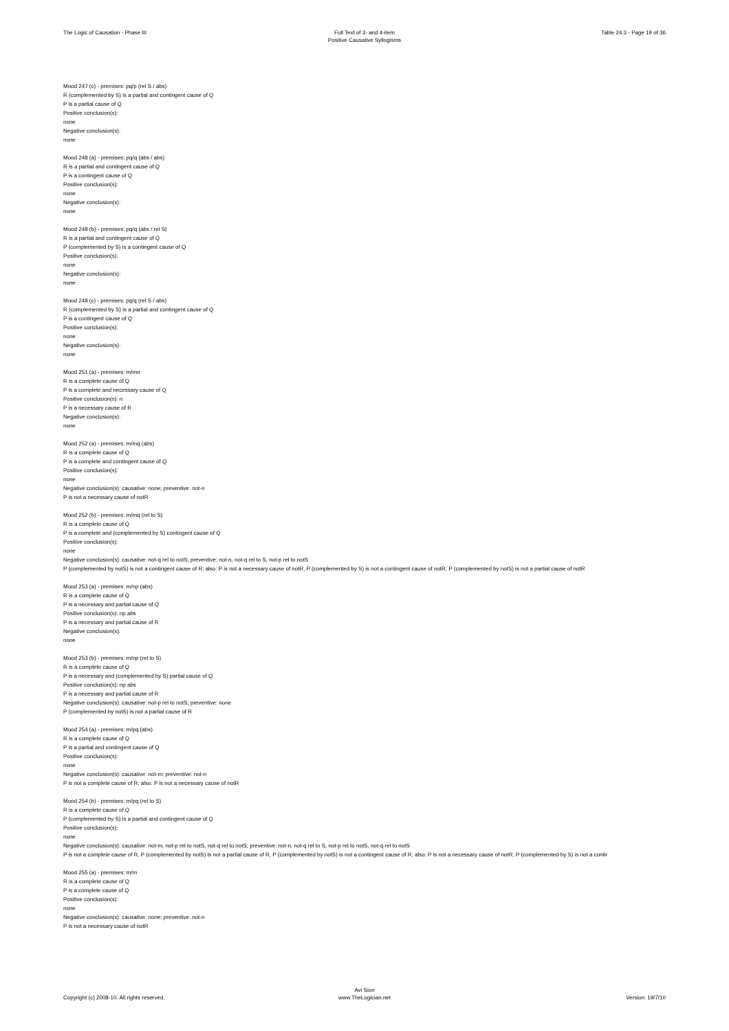The Logic of Causation - Phase III
Full Text of 3- and 4-item
Positive Causative Syllogisms
Table 24.3 - Page 19 of 36
Mood 247 (c) - premises: pq/p (rel S / abs)
R (complemented by S) is a partial and contingent cause of Q
P is a partial cause of Q
Positive conclusion(s):
none
Negative conclusion(s):
none
Mood 248 (a) - premises: pq/q (abs / abs)
R is a partial and contingent cause of Q
P is a contingent cause of Q
Positive conclusion(s):
none
Negative conclusion(s):
none
Mood 248 (b) - premises: pq/q (abs / rel S)
R is a partial and contingent cause of Q
P (complemented by S) is a contingent cause of Q
Positive conclusion(s):
none
Negative conclusion(s):
none
Mood 248 (c) - premises: pq/q (rel S / abs)
R (complemented by S) is a partial and contingent cause of Q
P is a contingent cause of Q
Positive conclusion(s):
none
Negative conclusion(s):
none
Mood 251 (a) - premises: m/mn
R is a complete cause of Q
P is a complete and necessary cause of Q
Positive conclusion(s): n
P is a necessary cause of R
Negative conclusion(s):
none
Mood 252 (a) - premises: m/mq (abs)
R is a complete cause of Q
P is a complete and contingent cause of Q
Positive conclusion(s):
none
Negative conclusion(s): causative: none; preventive: not-n
P is not a necessary cause of notR
Mood 252 (b) - premises: m/mq (rel to S)
R is a complete cause of Q
P is a complete and (complemented by S) contingent cause of Q
Positive conclusion(s):
none
Negative conclusion(s): causative: not-q rel to notS; preventive: not-n, not-q rel to S, not-p rel to notS
P (complemented by notS) is not a contingent cause of R; also: P is not a necessary cause of notR, P (complemented by S) is not a contingent cause of notR, P (complemented by notS) is not a partial cause of notR
Mood 253 (a) - premises: m/np (abs)
R is a complete cause of Q
P is a necessary and partial cause of Q
Positive conclusion(s): np abs
P is a necessary and partial cause of R
Negative conclusion(s):
none
Mood 253 (b) - premises: m/np (rel to S)
R is a complete cause of Q
P is a necessary and (complemented by S) partial cause of Q
Positive conclusion(s): np abs
P is a necessary and partial cause of R
Negative conclusion(s): causative: not-p rel to notS; preventive: none
P (complemented by notS) is not a partial cause of R
Mood 254 (a) - premises: m/pq (abs)
R is a complete cause of Q
P is a partial and contingent cause of Q
Positive conclusion(s):
none
Negative conclusion(s): causative: not-m; preventive: not-n
P is not a complete cause of R; also: P is not a necessary cause of notR
Mood 254 (b) - premises: m/pq (rel to S)
R is a complete cause of Q
P (complemented by S) is a partial and contingent cause of Q
Positive conclusion(s):
none
Negative conclusion(s): causative: not-m, not-p rel to notS, not-q rel to notS; preventive: not-n, not-q rel to S, not-p rel to notS, not-q rel to notS
P is not a complete cause of R, P (complemented by notS) is not a partial cause of R, P (complemented by notS) is not a contingent cause of R; also: P is not a necessary cause of notR, P (complemented by S) is not a contir
Mood 255 (a) - premises: m/m
R is a complete cause of Q
P is a complete cause of Q
Positive conclusion(s):
none
Negative conclusion(s): causative: none; preventive: not-n
P is not a necessary cause of notR
Copyright (c) 2008-10. All rights reserved.
Avi Sion
www.TheLogician.net
Version: 19/7/10